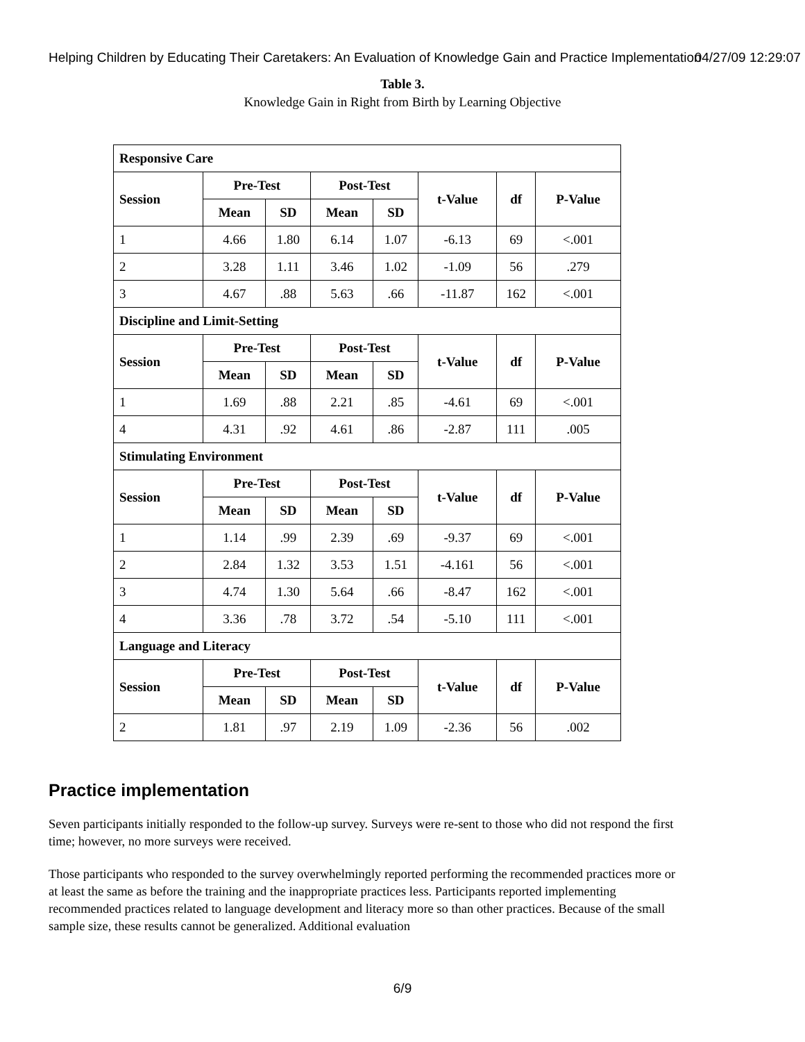Helping Children by Educating Their Caretakers: An Evaluation of Knowledge Gain and Practice Implementation 04/27/09 12:29:07
Table 3.
Knowledge Gain in Right from Birth by Learning Objective
| Responsive Care | | | | | | | |
| --- | --- | --- | --- | --- | --- | --- | --- |
| Session | Pre-Test | | Post-Test | | t-Value | df | P-Value |
| | Mean | SD | Mean | SD | | | |
| 1 | 4.66 | 1.80 | 6.14 | 1.07 | -6.13 | 69 | <.001 |
| 2 | 3.28 | 1.11 | 3.46 | 1.02 | -1.09 | 56 | .279 |
| 3 | 4.67 | .88 | 5.63 | .66 | -11.87 | 162 | <.001 |
| Discipline and Limit-Setting | | | | | | | |
| Session | Pre-Test | | Post-Test | | t-Value | df | P-Value |
| | Mean | SD | Mean | SD | | | |
| 1 | 1.69 | .88 | 2.21 | .85 | -4.61 | 69 | <.001 |
| 4 | 4.31 | .92 | 4.61 | .86 | -2.87 | 111 | .005 |
| Stimulating Environment | | | | | | | |
| Session | Pre-Test | | Post-Test | | t-Value | df | P-Value |
| | Mean | SD | Mean | SD | | | |
| 1 | 1.14 | .99 | 2.39 | .69 | -9.37 | 69 | <.001 |
| 2 | 2.84 | 1.32 | 3.53 | 1.51 | -4.161 | 56 | <.001 |
| 3 | 4.74 | 1.30 | 5.64 | .66 | -8.47 | 162 | <.001 |
| 4 | 3.36 | .78 | 3.72 | .54 | -5.10 | 111 | <.001 |
| Language and Literacy | | | | | | | |
| Session | Pre-Test | | Post-Test | | t-Value | df | P-Value |
| | Mean | SD | Mean | SD | | | |
| 2 | 1.81 | .97 | 2.19 | 1.09 | -2.36 | 56 | .002 |
Practice implementation
Seven participants initially responded to the follow-up survey. Surveys were re-sent to those who did not respond the first time; however, no more surveys were received.
Those participants who responded to the survey overwhelmingly reported performing the recommended practices more or at least the same as before the training and the inappropriate practices less. Participants reported implementing recommended practices related to language development and literacy more so than other practices. Because of the small sample size, these results cannot be generalized. Additional evaluation
6/9